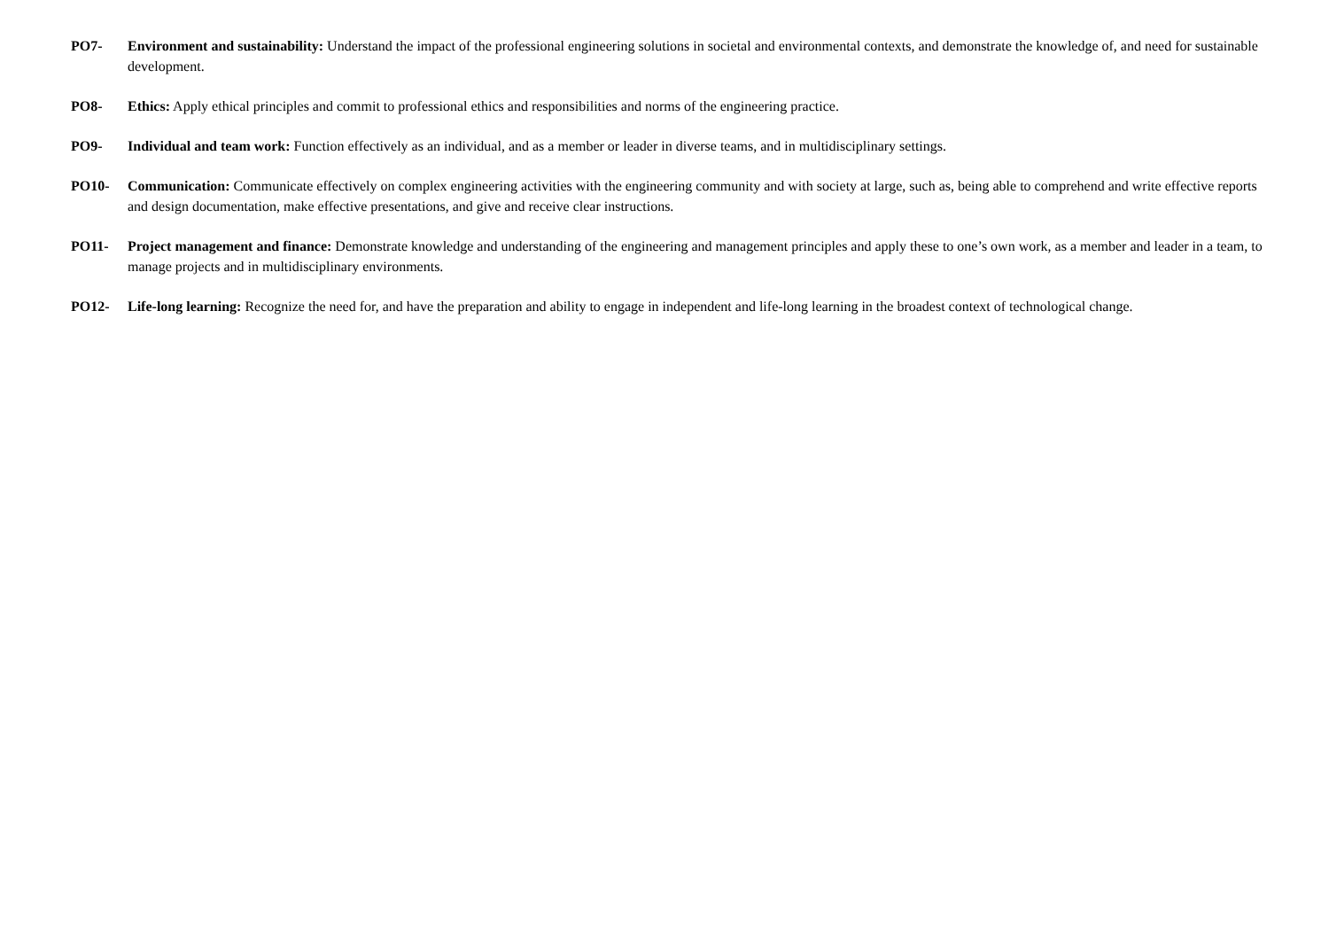PO7- Environment and sustainability: Understand the impact of the professional engineering solutions in societal and environmental contexts, and demonstrate the knowledge of, and need for sustainable development.
PO8- Ethics: Apply ethical principles and commit to professional ethics and responsibilities and norms of the engineering practice.
PO9- Individual and team work: Function effectively as an individual, and as a member or leader in diverse teams, and in multidisciplinary settings.
PO10- Communication: Communicate effectively on complex engineering activities with the engineering community and with society at large, such as, being able to comprehend and write effective reports and design documentation, make effective presentations, and give and receive clear instructions.
PO11- Project management and finance: Demonstrate knowledge and understanding of the engineering and management principles and apply these to one’s own work, as a member and leader in a team, to manage projects and in multidisciplinary environments.
PO12- Life-long learning: Recognize the need for, and have the preparation and ability to engage in independent and life-long learning in the broadest context of technological change.